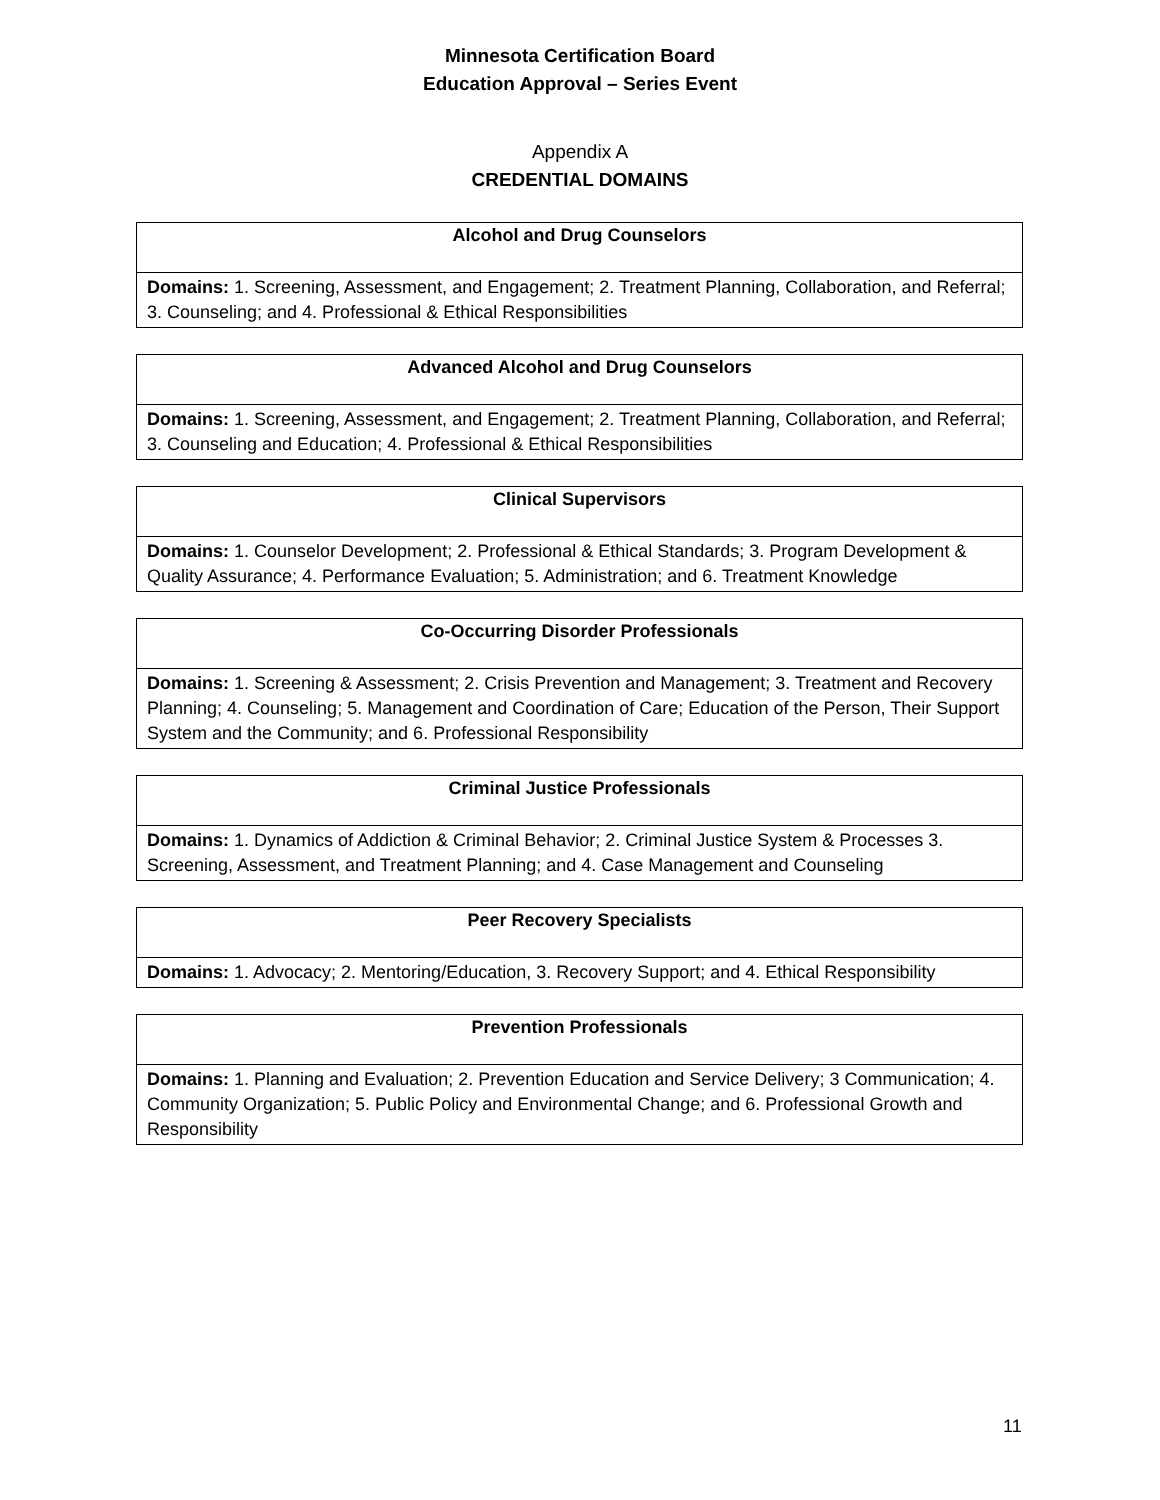Minnesota Certification Board
Education Approval – Series Event
Appendix A
CREDENTIAL DOMAINS
| Alcohol and Drug Counselors |
| --- |
| Domains: 1. Screening, Assessment, and Engagement; 2. Treatment Planning, Collaboration, and Referral; 3. Counseling; and 4. Professional & Ethical Responsibilities |
| Advanced Alcohol and Drug Counselors |
| --- |
| Domains: 1. Screening, Assessment, and Engagement; 2. Treatment Planning, Collaboration, and Referral; 3. Counseling and Education; 4. Professional & Ethical Responsibilities |
| Clinical Supervisors |
| --- |
| Domains: 1. Counselor Development; 2. Professional & Ethical Standards; 3. Program Development & Quality Assurance; 4. Performance Evaluation; 5. Administration; and 6. Treatment Knowledge |
| Co-Occurring Disorder Professionals |
| --- |
| Domains: 1. Screening & Assessment; 2. Crisis Prevention and Management; 3. Treatment and Recovery Planning; 4. Counseling; 5. Management and Coordination of Care; Education of the Person, Their Support System and the Community; and 6. Professional Responsibility |
| Criminal Justice Professionals |
| --- |
| Domains: 1. Dynamics of Addiction & Criminal Behavior; 2. Criminal Justice System & Processes 3. Screening, Assessment, and Treatment Planning; and 4. Case Management and Counseling |
| Peer Recovery Specialists |
| --- |
| Domains: 1. Advocacy; 2. Mentoring/Education, 3. Recovery Support; and 4. Ethical Responsibility |
| Prevention Professionals |
| --- |
| Domains: 1. Planning and Evaluation; 2. Prevention Education and Service Delivery; 3 Communication; 4. Community Organization; 5. Public Policy and Environmental Change; and 6. Professional Growth and Responsibility |
11